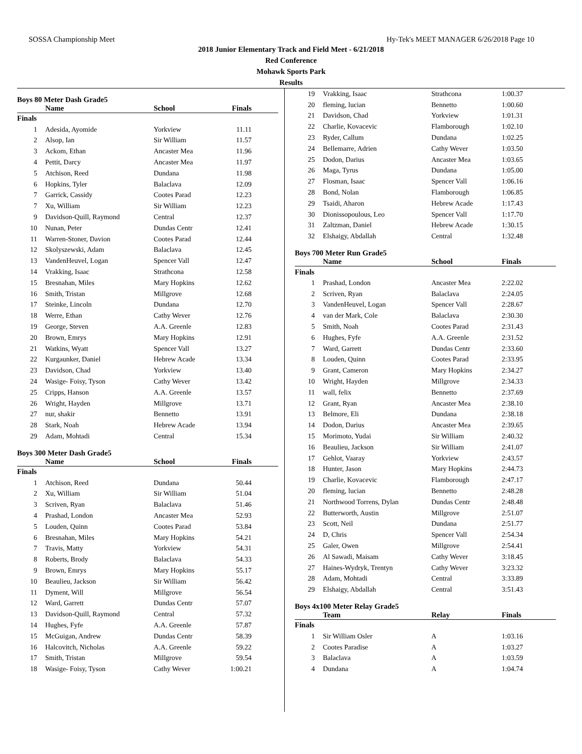SOSSA Championship Meet Hy-Tek's MEET MANAGER 6/26/2018 Page 10
2018 Junior Elementary Track and Field Meet - 6/21/2018
Red Conference
Mohawk Sports Park
Results
Boys 80 Meter Dash Grade5
| | Name | School | Finals | |
| --- | --- | --- | --- | --- |
| Finals | | | | |
| 1 | Adesida, Ayomide | Yorkview | 11.11 | |
| 2 | Alsop, Ian | Sir William | 11.57 | |
| 3 | Ackom, Ethan | Ancaster Mea | 11.96 | |
| 4 | Pettit, Darcy | Ancaster Mea | 11.97 | |
| 5 | Atchison, Reed | Dundana | 11.98 | |
| 6 | Hopkins, Tyler | Balaclava | 12.09 | |
| 7 | Garrick, Cassidy | Cootes Parad | 12.23 | |
| 7 | Xu, William | Sir William | 12.23 | |
| 9 | Davidson-Quill, Raymond | Central | 12.37 | |
| 10 | Nunan, Peter | Dundas Centr | 12.41 | |
| 11 | Warren-Stoner, Davion | Cootes Parad | 12.44 | |
| 12 | Skolyszewski, Adam | Balaclava | 12.45 | |
| 13 | VandenHeuvel, Logan | Spencer Vall | 12.47 | |
| 14 | Vrakking, Isaac | Strathcona | 12.58 | |
| 15 | Bresnahan, Miles | Mary Hopkins | 12.62 | |
| 16 | Smith, Tristan | Millgrove | 12.68 | |
| 17 | Steinke, Lincoln | Dundana | 12.70 | |
| 18 | Werre, Ethan | Cathy Wever | 12.76 | |
| 19 | George, Steven | A.A. Greenle | 12.83 | |
| 20 | Brown, Emrys | Mary Hopkins | 12.91 | |
| 21 | Watkins, Wyatt | Spencer Vall | 13.27 | |
| 22 | Kurgaunker, Daniel | Hebrew Acade | 13.34 | |
| 23 | Davidson, Chad | Yorkview | 13.40 | |
| 24 | Wasige- Foisy, Tyson | Cathy Wever | 13.42 | |
| 25 | Cripps, Hanson | A.A. Greenle | 13.57 | |
| 26 | Wright, Hayden | Millgrove | 13.71 | |
| 27 | nur, shakir | Bennetto | 13.91 | |
| 28 | Stark, Noah | Hebrew Acade | 13.94 | |
| 29 | Adam, Mohtadi | Central | 15.34 | |
Boys 300 Meter Dash Grade5
| | Name | School | Finals | |
| --- | --- | --- | --- | --- |
| Finals | | | | |
| 1 | Atchison, Reed | Dundana | 50.44 | |
| 2 | Xu, William | Sir William | 51.04 | |
| 3 | Scriven, Ryan | Balaclava | 51.46 | |
| 4 | Prashad, London | Ancaster Mea | 52.93 | |
| 5 | Louden, Quinn | Cootes Parad | 53.84 | |
| 6 | Bresnahan, Miles | Mary Hopkins | 54.21 | |
| 7 | Travis, Matty | Yorkview | 54.31 | |
| 8 | Roberts, Brody | Balaclava | 54.33 | |
| 9 | Brown, Emrys | Mary Hopkins | 55.17 | |
| 10 | Beaulieu, Jackson | Sir William | 56.42 | |
| 11 | Dyment, Will | Millgrove | 56.54 | |
| 12 | Ward, Garrett | Dundas Centr | 57.07 | |
| 13 | Davidson-Quill, Raymond | Central | 57.32 | |
| 14 | Hughes, Fyfe | A.A. Greenle | 57.87 | |
| 15 | McGuigan, Andrew | Dundas Centr | 58.39 | |
| 16 | Halcovitch, Nicholas | A.A. Greenle | 59.22 | |
| 17 | Smith, Tristan | Millgrove | 59.54 | |
| 18 | Wasige- Foisy, Tyson | Cathy Wever | 1:00.21 | |
| 19 | Vrakking, Isaac | Strathcona | 1:00.37 |
| 20 | fleming, lucian | Bennetto | 1:00.60 |
| 21 | Davidson, Chad | Yorkview | 1:01.31 |
| 22 | Charlie, Kovacevic | Flamborough | 1:02.10 |
| 23 | Ryder, Callum | Dundana | 1:02.25 |
| 24 | Bellemarre, Adrien | Cathy Wever | 1:03.50 |
| 25 | Dodon, Darius | Ancaster Mea | 1:03.65 |
| 26 | Maga, Tyrus | Dundana | 1:05.00 |
| 27 | Flosman, Isaac | Spencer Vall | 1:06.16 |
| 28 | Bond, Nolan | Flamborough | 1:06.85 |
| 29 | Tsaidi, Aharon | Hebrew Acade | 1:17.43 |
| 30 | Dionissopoulous, Leo | Spencer Vall | 1:17.70 |
| 31 | Zaltzman, Daniel | Hebrew Acade | 1:30.15 |
| 32 | Elshaigy, Abdallah | Central | 1:32.48 |
Boys 700 Meter Run Grade5
| | Name | School | Finals |
| --- | --- | --- | --- |
| Finals | | | |
| 1 | Prashad, London | Ancaster Mea | 2:22.02 |
| 2 | Scriven, Ryan | Balaclava | 2:24.05 |
| 3 | VandenHeuvel, Logan | Spencer Vall | 2:28.67 |
| 4 | van der Mark, Cole | Balaclava | 2:30.30 |
| 5 | Smith, Noah | Cootes Parad | 2:31.43 |
| 6 | Hughes, Fyfe | A.A. Greenle | 2:31.52 |
| 7 | Ward, Garrett | Dundas Centr | 2:33.60 |
| 8 | Louden, Quinn | Cootes Parad | 2:33.95 |
| 9 | Grant, Cameron | Mary Hopkins | 2:34.27 |
| 10 | Wright, Hayden | Millgrove | 2:34.33 |
| 11 | wall, felix | Bennetto | 2:37.69 |
| 12 | Grant, Ryan | Ancaster Mea | 2:38.10 |
| 13 | Belmore, Eli | Dundana | 2:38.18 |
| 14 | Dodon, Darius | Ancaster Mea | 2:39.65 |
| 15 | Morimoto, Yudai | Sir William | 2:40.32 |
| 16 | Beaulieu, Jackson | Sir William | 2:41.07 |
| 17 | Gehlot, Vaaray | Yorkview | 2:43.57 |
| 18 | Hunter, Jason | Mary Hopkins | 2:44.73 |
| 19 | Charlie, Kovacevic | Flamborough | 2:47.17 |
| 20 | fleming, lucian | Bennetto | 2:48.28 |
| 21 | Northwood Torrens, Dylan | Dundas Centr | 2:48.48 |
| 22 | Butterworth, Austin | Millgrove | 2:51.07 |
| 23 | Scott, Neil | Dundana | 2:51.77 |
| 24 | D, Chris | Spencer Vall | 2:54.34 |
| 25 | Galer, Owen | Millgrove | 2:54.41 |
| 26 | Al Sawadi, Maisam | Cathy Wever | 3:18.45 |
| 27 | Haines-Wydryk, Trentyn | Cathy Wever | 3:23.32 |
| 28 | Adam, Mohtadi | Central | 3:33.89 |
| 29 | Elshaigy, Abdallah | Central | 3:51.43 |
Boys 4x100 Meter Relay Grade5
| | Team | Relay | Finals |
| --- | --- | --- | --- |
| Finals | | | |
| 1 | Sir William Osler | A | 1:03.16 |
| 2 | Cootes Paradise | A | 1:03.27 |
| 3 | Balaclava | A | 1:03.59 |
| 4 | Dundana | A | 1:04.74 |